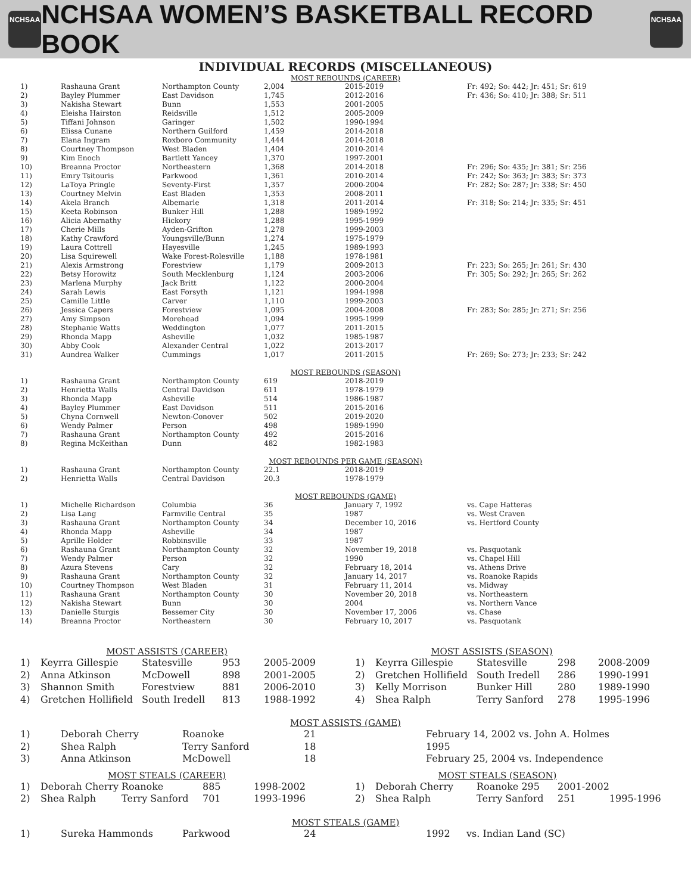NCHSAA
NCHSAA WOMEN’S BASKETBALL RECORD BOOK
NCHSAA
INDIVIDUAL RECORDS (MISCELLANEOUS)
MOST REBOUNDS (CAREER)
| 1) | Rashauna Grant | Northampton County | 2,004 | 2015-2019 | Fr: 492; So: 442; Jr: 451; Sr: 619 |
| 2) | Bayley Plummer | East Davidson | 1,745 | 2012-2016 | Fr: 436; So: 410; Jr: 388; Sr: 511 |
| 3) | Nakisha Stewart | Bunn | 1,553 | 2001-2005 | |
| 4) | Eleisha Hairston | Reidsville | 1,512 | 2005-2009 | |
| 5) | Tiffani Johnson | Garinger | 1,502 | 1990-1994 | |
| 6) | Elissa Cunane | Northern Guilford | 1,459 | 2014-2018 | |
| 7) | Elana Ingram | Roxboro Community | 1,444 | 2014-2018 | |
| 8) | Courtney Thompson | West Bladen | 1,404 | 2010-2014 | |
| 9) | Kim Enoch | Bartlett Yancey | 1,370 | 1997-2001 | |
| 10) | Breanna Proctor | Northeastern | 1,368 | 2014-2018 | Fr: 296; So: 435; Jr: 381; Sr: 256 |
| 11) | Emry Tsitouris | Parkwood | 1,361 | 2010-2014 | Fr: 242; So: 363; Jr: 383; Sr: 373 |
| 12) | LaToya Pringle | Seventy-First | 1,357 | 2000-2004 | Fr: 282; So: 287; Jr: 338; Sr: 450 |
| 13) | Courtney Melvin | East Bladen | 1,353 | 2008-2011 | |
| 14) | Akela Branch | Albemarle | 1,318 | 2011-2014 | Fr: 318; So: 214; Jr: 335; Sr: 451 |
| 15) | Keeta Robinson | Bunker Hill | 1,288 | 1989-1992 | |
| 16) | Alicia Abernathy | Hickory | 1,288 | 1995-1999 | |
| 17) | Cherie Mills | Ayden-Grifton | 1,278 | 1999-2003 | |
| 18) | Kathy Crawford | Youngsville/Bunn | 1,274 | 1975-1979 | |
| 19) | Laura Cottrell | Hayesville | 1,245 | 1989-1993 | |
| 20) | Lisa Squirewell | Wake Forest-Rolesville | 1,188 | 1978-1981 | |
| 21) | Alexis Armstrong | Forestview | 1,179 | 2009-2013 | Fr: 223; So: 265; Jr: 261; Sr: 430 |
| 22) | Betsy Horowitz | South Mecklenburg | 1,124 | 2003-2006 | Fr: 305; So: 292; Jr: 265; Sr: 262 |
| 23) | Marlena Murphy | Jack Britt | 1,122 | 2000-2004 | |
| 24) | Sarah Lewis | East Forsyth | 1,121 | 1994-1998 | |
| 25) | Camille Little | Carver | 1,110 | 1999-2003 | |
| 26) | Jessica Capers | Forestview | 1,095 | 2004-2008 | Fr: 283; So: 285; Jr: 271; Sr: 256 |
| 27) | Amy Simpson | Morehead | 1,094 | 1995-1999 | |
| 28) | Stephanie Watts | Weddington | 1,077 | 2011-2015 | |
| 29) | Rhonda Mapp | Asheville | 1,032 | 1985-1987 | |
| 30) | Abby Cook | Alexander Central | 1,022 | 2013-2017 | |
| 31) | Aundrea Walker | Cummings | 1,017 | 2011-2015 | Fr: 269; So: 273; Jr: 233; Sr: 242 |
MOST REBOUNDS (SEASON)
| 1) | Rashauna Grant | Northampton County | 619 | 2018-2019 |
| 2) | Henrietta Walls | Central Davidson | 611 | 1978-1979 |
| 3) | Rhonda Mapp | Asheville | 514 | 1986-1987 |
| 4) | Bayley Plummer | East Davidson | 511 | 2015-2016 |
| 5) | Chyna Cornwell | Newton-Conover | 502 | 2019-2020 |
| 6) | Wendy Palmer | Person | 498 | 1989-1990 |
| 7) | Rashauna Grant | Northampton County | 492 | 2015-2016 |
| 8) | Regina McKeithan | Dunn | 482 | 1982-1983 |
MOST REBOUNDS PER GAME (SEASON)
| 1) | Rashauna Grant | Northampton County | 22.1 | 2018-2019 |
| 2) | Henrietta Walls | Central Davidson | 20.3 | 1978-1979 |
MOST REBOUNDS (GAME)
| 1) | Michelle Richardson | Columbia | 36 | January 7, 1992 | vs. Cape Hatteras |
| 2) | Lisa Lang | Farmville Central | 35 | 1987 | vs. West Craven |
| 3) | Rashauna Grant | Northampton County | 34 | December 10, 2016 | vs. Hertford County |
| 4) | Rhonda Mapp | Asheville | 34 | 1987 | |
| 5) | Aprille Holder | Robbinsville | 33 | 1987 | |
| 6) | Rashauna Grant | Northampton County | 32 | November 19, 2018 | vs. Pasquotank |
| 7) | Wendy Palmer | Person | 32 | 1990 | vs. Chapel Hill |
| 8) | Azura Stevens | Cary | 32 | February 18, 2014 | vs. Athens Drive |
| 9) | Rashauna Grant | Northampton County | 32 | January 14, 2017 | vs. Roanoke Rapids |
| 10) | Courtney Thompson | West Bladen | 31 | February 11, 2014 | vs. Midway |
| 11) | Rashauna Grant | Northampton County | 30 | November 20, 2018 | vs. Northeastern |
| 12) | Nakisha Stewart | Bunn | 30 | 2004 | vs. Northern Vance |
| 13) | Danielle Sturgis | Bessemer City | 30 | November 17, 2006 | vs. Chase |
| 14) | Breanna Proctor | Northeastern | 30 | February 10, 2017 | vs. Pasquotank |
MOST ASSISTS (CAREER)
| 1) | Keyrra Gillespie | Statesville | 953 | 2005-2009 |
| 2) | Anna Atkinson | McDowell | 898 | 2001-2005 |
| 3) | Shannon Smith | Forestview | 881 | 2006-2010 |
| 4) | Gretchen Hollifield | South Iredell | 813 | 1988-1992 |
MOST ASSISTS (SEASON)
| 1) | Keyrra Gillespie | Statesville | 298 | 2008-2009 |
| 2) | Gretchen Hollifield | South Iredell | 286 | 1990-1991 |
| 3) | Kelly Morrison | Bunker Hill | 280 | 1989-1990 |
| 4) | Shea Ralph | Terry Sanford | 278 | 1995-1996 |
MOST ASSISTS (GAME)
| 1) | Deborah Cherry | Roanoke | 21 | February 14, 2002 vs. John A. Holmes |
| 2) | Shea Ralph | Terry Sanford | 18 | 1995 |
| 3) | Anna Atkinson | McDowell | 18 | February 25, 2004 vs. Independence |
MOST STEALS (CAREER)
| 1) | Deborah Cherry | Roanoke | 885 | 1998-2002 |
| 2) | Shea Ralph | Terry Sanford | 701 | 1993-1996 |
MOST STEALS (SEASON)
| 1) | Deborah Cherry | Roanoke 295 | 2001-2002 | |
| 2) | Shea Ralph | Terry Sanford | 251 | 1995-1996 |
MOST STEALS (GAME)
| 1) | Sureka Hammonds | Parkwood | 24 | 1992 | vs. Indian Land (SC) |